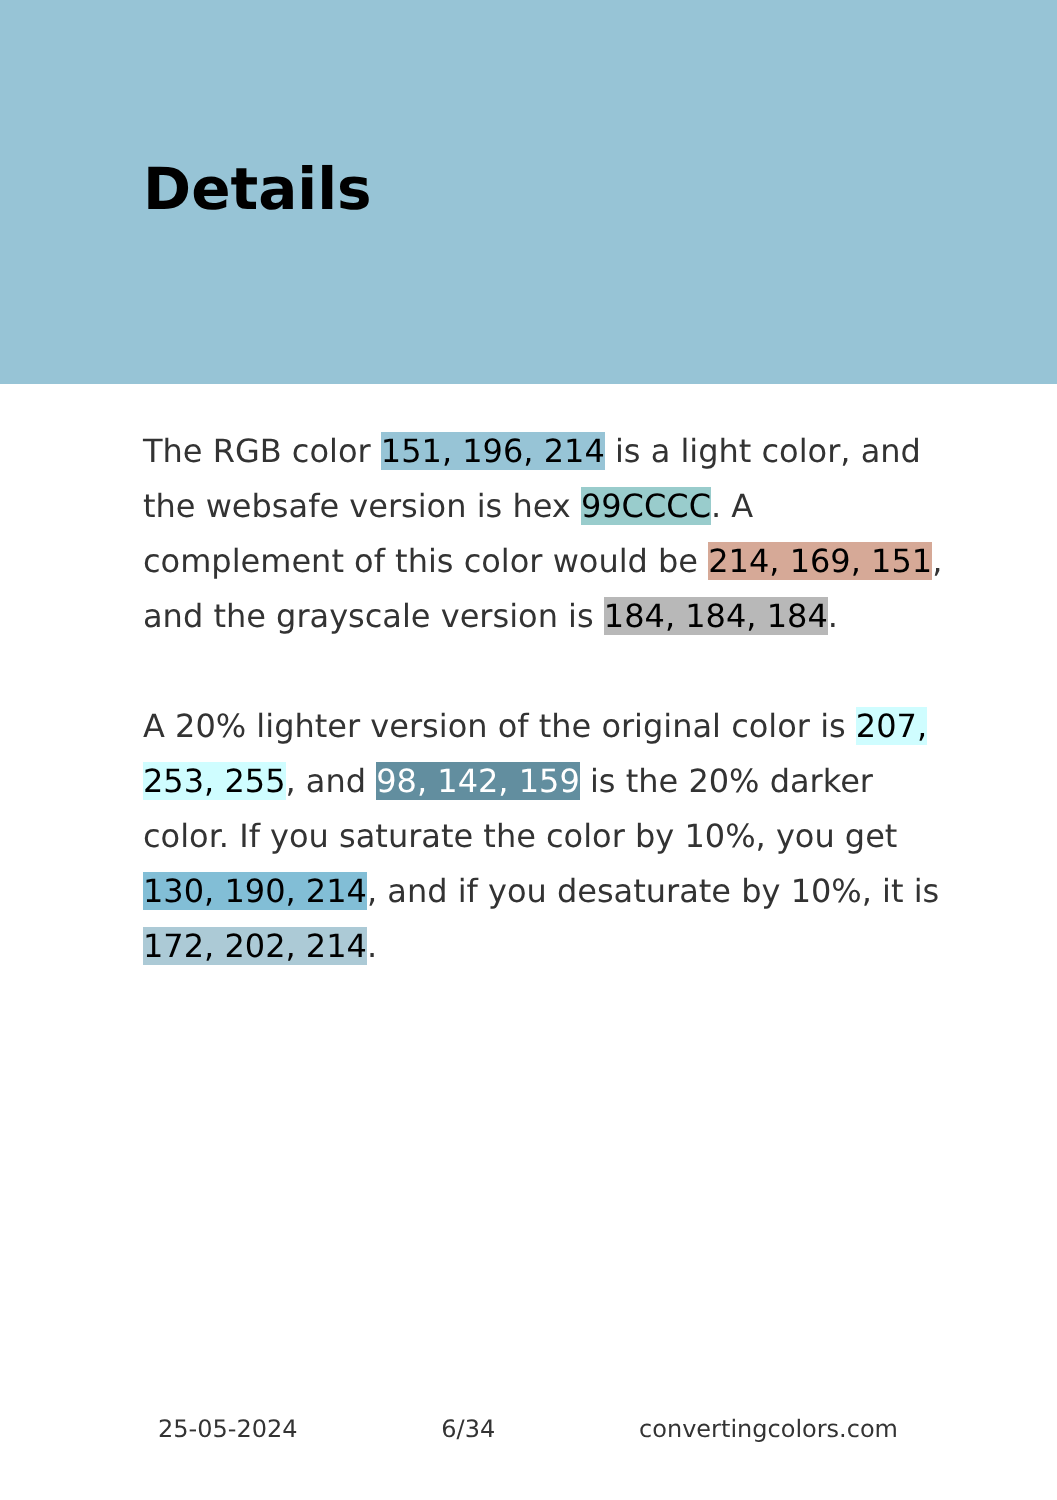Details
The RGB color 151, 196, 214 is a light color, and the websafe version is hex 99CCCC. A complement of this color would be 214, 169, 151, and the grayscale version is 184, 184, 184.
A 20% lighter version of the original color is 207, 253, 255, and 98, 142, 159 is the 20% darker color. If you saturate the color by 10%, you get 130, 190, 214, and if you desaturate by 10%, it is 172, 202, 214.
25-05-2024 6/34 convertingcolors.com